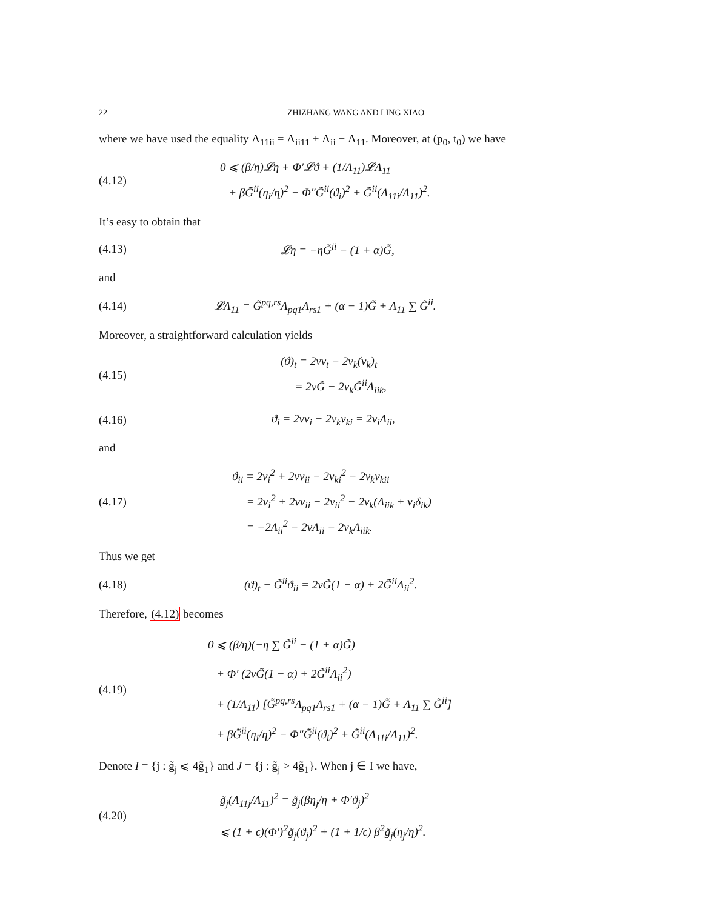22 ZHIZHANG WANG AND LING XIAO
where we have used the equality Λ<sub>11ii</sub> = Λ<sub>ii11</sub> + Λ<sub>ii</sub> − Λ<sub>11</sub>. Moreover, at (p<sub>0</sub>, t<sub>0</sub>) we have
(4.12)
0 ⩽ (β/η)𝓛η + Φ′𝓛ϑ + (1/Λ<sub>11</sub>)𝓛Λ<sub>11</sub>
+ βG̃<sup>ii</sup>(η<sub>i</sub>/η)<sup>2</sup> − Φ″G̃<sup>ii</sup>(ϑ<sub>i</sub>)<sup>2</sup> + G̃<sup>ii</sup>(Λ<sub>11i</sub>/Λ<sub>11</sub>)<sup>2</sup>.
It’s easy to obtain that
(4.13)
𝓛η = −ηG̃<sup>ii</sup> − (1 + α)G̃,
and
(4.14)
𝓛Λ<sub>11</sub> = G̃<sup>pq,rs</sup>Λ<sub>pq1</sub>Λ<sub>rs1</sub> + (α − 1)G̃ + Λ<sub>11</sub> ∑ G̃<sup>ii</sup>.
Moreover, a straightforward calculation yields
(4.15)
(ϑ)<sub>t</sub> = 2vv<sub>t</sub> − 2v<sub>k</sub>(v<sub>k</sub>)<sub>t</sub>
= 2vG̃ − 2v<sub>k</sub>G̃<sup>ii</sup>Λ<sub>iik</sub>,
(4.16)
ϑ<sub>i</sub> = 2vv<sub>i</sub> − 2v<sub>k</sub>v<sub>ki</sub> = 2v<sub>i</sub>Λ<sub>ii</sub>,
and
(4.17)
ϑ<sub>ii</sub> = 2v<sub>i</sub><sup>2</sup> + 2vv<sub>ii</sub> − 2v<sub>ki</sub><sup>2</sup> − 2v<sub>k</sub>v<sub>kii</sub>
= 2v<sub>i</sub><sup>2</sup> + 2vv<sub>ii</sub> − 2v<sub>ii</sub><sup>2</sup> − 2v<sub>k</sub>(Λ<sub>iik</sub> + v<sub>i</sub>δ<sub>ik</sub>)
= −2Λ<sub>ii</sub><sup>2</sup> − 2vΛ<sub>ii</sub> − 2v<sub>k</sub>Λ<sub>iik</sub>.
Thus we get
(4.18)
(ϑ)<sub>t</sub> − G̃<sup>ii</sup>ϑ<sub>ii</sub> = 2vG̃(1 − α) + 2G̃<sup>ii</sup>Λ<sub>ii</sub><sup>2</sup>.
Therefore, (4.12) becomes
(4.19)
0 ⩽ (β/η)(−η ∑ G̃<sup>ii</sup> − (1 + α)G̃)
+ Φ′ (2vG̃(1 − α) + 2G̃<sup>ii</sup>Λ<sub>ii</sub><sup>2</sup>)
+ (1/Λ<sub>11</sub>) [G̃<sup>pq,rs</sup>Λ<sub>pq1</sub>Λ<sub>rs1</sub> + (α − 1)G̃ + Λ<sub>11</sub> ∑ G̃<sup>ii</sup>]
+ βG̃<sup>ii</sup>(η<sub>i</sub>/η)<sup>2</sup> − Φ″G̃<sup>ii</sup>(ϑ<sub>i</sub>)<sup>2</sup> + G̃<sup>ii</sup>(Λ<sub>11i</sub>/Λ<sub>11</sub>)<sup>2</sup>.
Denote I = {j : g̃<sub>j</sub> ⩽ 4g̃<sub>1</sub>} and J = {j : g̃<sub>j</sub> > 4g̃<sub>1</sub>}. When j ∈ I we have,
(4.20)
g̃<sub>j</sub>(Λ<sub>11j</sub>/Λ<sub>11</sub>)<sup>2</sup> = g̃<sub>j</sub>(βη<sub>j</sub>/η + Φ′ϑ<sub>j</sub>)<sup>2</sup>
⩽ (1 + ϵ)(Φ′)<sup>2</sup>g̃<sub>j</sub>(ϑ<sub>j</sub>)<sup>2</sup> + (1 + 1/ϵ) β<sup>2</sup>g̃<sub>j</sub>(η<sub>j</sub>/η)<sup>2</sup>.